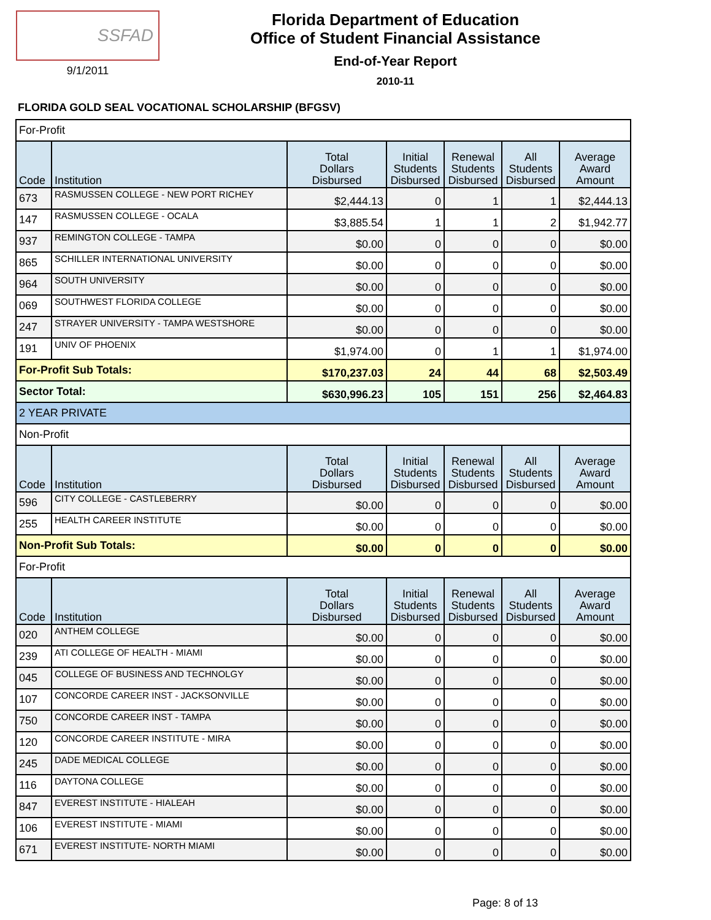SSFAD
9/1/2011
Florida Department of Education
Office of Student Financial Assistance
End-of-Year Report
2010-11
FLORIDA GOLD SEAL VOCATIONAL SCHOLARSHIP (BFGSV)
| For-Profit | | | | | | |
| Code | Institution | Total Dollars Disbursed | Initial Students Disbursed | Renewal Students Disbursed | All Students Disbursed | Average Award Amount |
| 673 | RASMUSSEN COLLEGE - NEW PORT RICHEY | $2,444.13 | 0 | 1 | 1 | $2,444.13 |
| 147 | RASMUSSEN COLLEGE - OCALA | $3,885.54 | 1 | 1 | 2 | $1,942.77 |
| 937 | REMINGTON COLLEGE - TAMPA | $0.00 | 0 | 0 | 0 | $0.00 |
| 865 | SCHILLER INTERNATIONAL UNIVERSITY | $0.00 | 0 | 0 | 0 | $0.00 |
| 964 | SOUTH UNIVERSITY | $0.00 | 0 | 0 | 0 | $0.00 |
| 069 | SOUTHWEST FLORIDA COLLEGE | $0.00 | 0 | 0 | 0 | $0.00 |
| 247 | STRAYER UNIVERSITY - TAMPA WESTSHORE | $0.00 | 0 | 0 | 0 | $0.00 |
| 191 | UNIV OF PHOENIX | $1,974.00 | 0 | 1 | 1 | $1,974.00 |
| For-Profit Sub Totals: | | $170,237.03 | 24 | 44 | 68 | $2,503.49 |
| Sector Total: | | $630,996.23 | 105 | 151 | 256 | $2,464.83 |
| 2 YEAR PRIVATE | | | | | | |
| Non-Profit | | | | | | |
| Code | Institution | Total Dollars Disbursed | Initial Students Disbursed | Renewal Students Disbursed | All Students Disbursed | Average Award Amount |
| 596 | CITY COLLEGE - CASTLEBERRY | $0.00 | 0 | 0 | 0 | $0.00 |
| 255 | HEALTH CAREER INSTITUTE | $0.00 | 0 | 0 | 0 | $0.00 |
| Non-Profit Sub Totals: | | $0.00 | 0 | 0 | 0 | $0.00 |
| For-Profit | | | | | | |
| Code | Institution | Total Dollars Disbursed | Initial Students Disbursed | Renewal Students Disbursed | All Students Disbursed | Average Award Amount |
| 020 | ANTHEM COLLEGE | $0.00 | 0 | 0 | 0 | $0.00 |
| 239 | ATI COLLEGE OF HEALTH - MIAMI | $0.00 | 0 | 0 | 0 | $0.00 |
| 045 | COLLEGE OF BUSINESS AND TECHNOLGY | $0.00 | 0 | 0 | 0 | $0.00 |
| 107 | CONCORDE CAREER INST - JACKSONVILLE | $0.00 | 0 | 0 | 0 | $0.00 |
| 750 | CONCORDE CAREER INST - TAMPA | $0.00 | 0 | 0 | 0 | $0.00 |
| 120 | CONCORDE CAREER INSTITUTE - MIRA | $0.00 | 0 | 0 | 0 | $0.00 |
| 245 | DADE MEDICAL COLLEGE | $0.00 | 0 | 0 | 0 | $0.00 |
| 116 | DAYTONA COLLEGE | $0.00 | 0 | 0 | 0 | $0.00 |
| 847 | EVEREST INSTITUTE - HIALEAH | $0.00 | 0 | 0 | 0 | $0.00 |
| 106 | EVEREST INSTITUTE - MIAMI | $0.00 | 0 | 0 | 0 | $0.00 |
| 671 | EVEREST INSTITUTE- NORTH MIAMI | $0.00 | 0 | 0 | 0 | $0.00 |
Page: 8 of 13